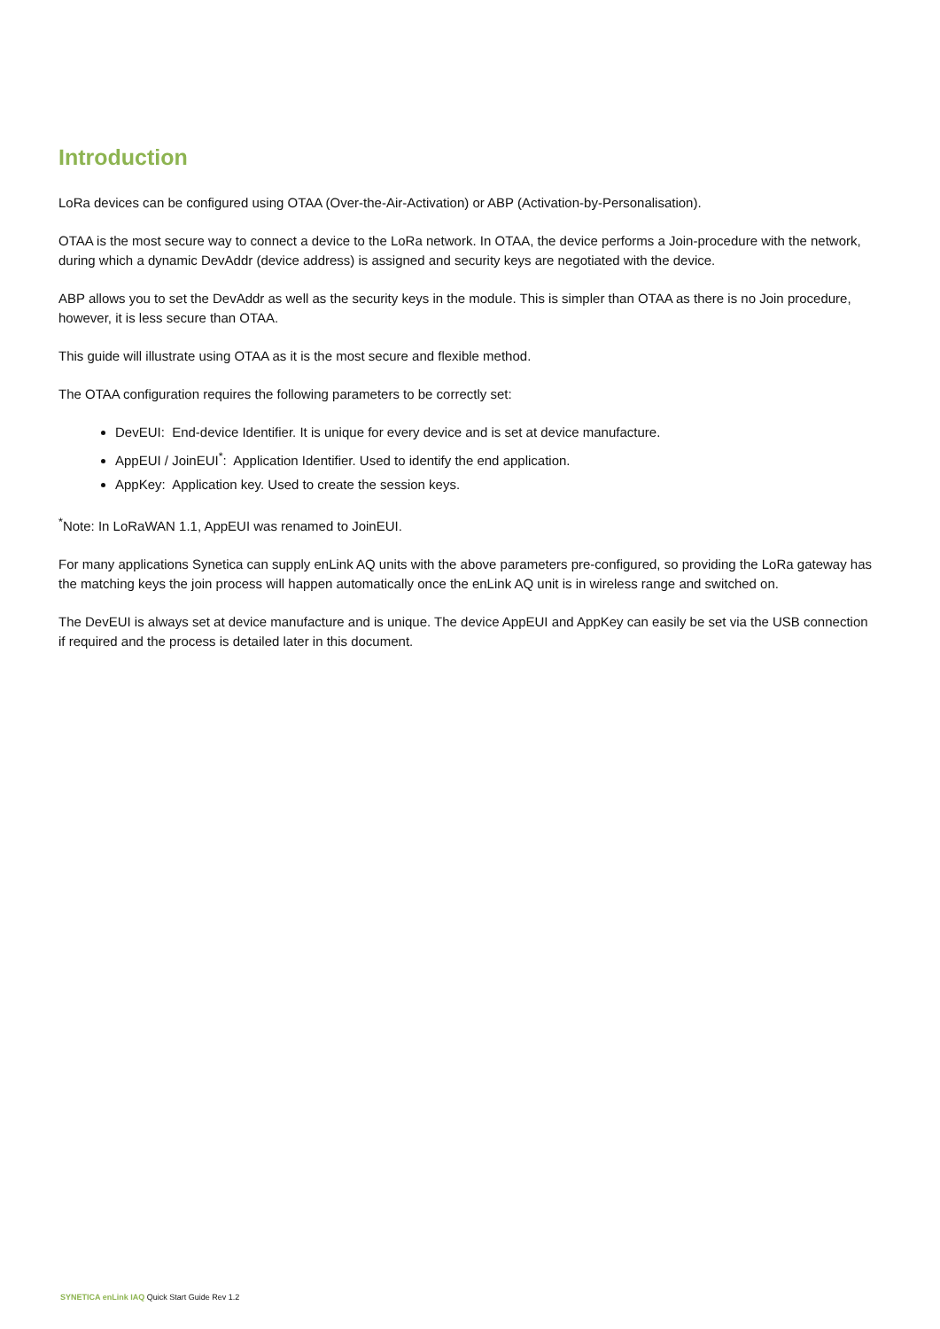Introduction
LoRa devices can be configured using OTAA (Over-the-Air-Activation) or ABP (Activation-by-Personalisation).
OTAA is the most secure way to connect a device to the LoRa network. In OTAA, the device performs a Join-procedure with the network, during which a dynamic DevAddr (device address) is assigned and security keys are negotiated with the device.
ABP allows you to set the DevAddr as well as the security keys in the module. This is simpler than OTAA as there is no Join procedure, however, it is less secure than OTAA.
This guide will illustrate using OTAA as it is the most secure and flexible method.
The OTAA configuration requires the following parameters to be correctly set:
DevEUI: End-device Identifier. It is unique for every device and is set at device manufacture.
AppEUI / JoinEUI<sup>*</sup>: Application Identifier. Used to identify the end application.
AppKey: Application key. Used to create the session keys.
<sup>*</sup> Note: In LoRaWAN 1.1, AppEUI was renamed to JoinEUI.
For many applications Synetica can supply enLink AQ units with the above parameters pre-configured, so providing the LoRa gateway has the matching keys the join process will happen automatically once the enLink AQ unit is in wireless range and switched on.
The DevEUI is always set at device manufacture and is unique. The device AppEUI and AppKey can easily be set via the USB connection if required and the process is detailed later in this document.
SYNETICA enLink IAQ Quick Start Guide Rev 1.2